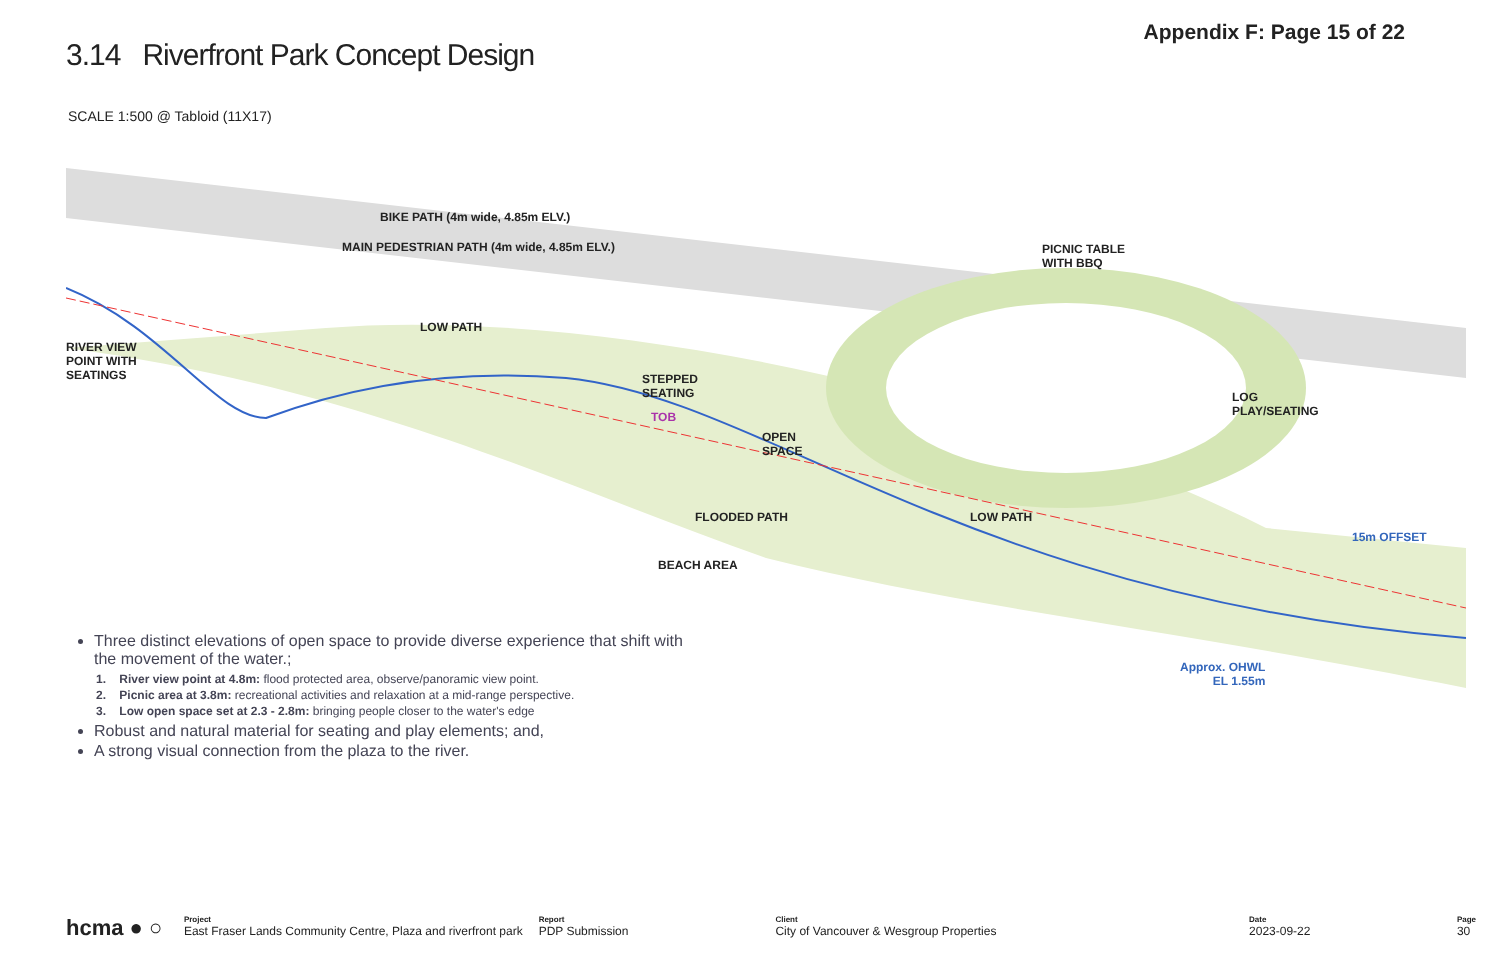Appendix F: Page 15 of 22
3.14 Riverfront Park Concept Design
SCALE 1:500 @ Tabloid (11X17)
BIKE PATH (4m wide, 4.85m ELV.)
MAIN PEDESTRIAN PATH (4m wide, 4.85m ELV.)
PICNIC TABLE
WITH BBQ
RIVER VIEW
POINT WITH
SEATINGS
LOW PATH
STEPPED
SEATING
TOB
OPEN
SPACE
LOG
PLAY/SEATING
FLOODED PATH LOW PATH
BEACH AREA
15m OFFSET
Approx. OHWL
EL 1.55m
Three distinct elevations of open space to provide diverse experience that shift with the movement of the water.;
1. River view point at 4.8m: flood protected area, observe/panoramic view point.
2. Picnic area at 3.8m: recreational activities and relaxation at a mid-range perspective.
3. Low open space set at 2.3 - 2.8m: bringing people closer to the water's edge
Robust and natural material for seating and play elements; and,
A strong visual connection from the plaza to the river.
hcma ● ○
Project
East Fraser Lands Community Centre, Plaza and riverfront park
Report
PDP Submission
Client
City of Vancouver & Wesgroup Properties
Date
2023-09-22
Page
30